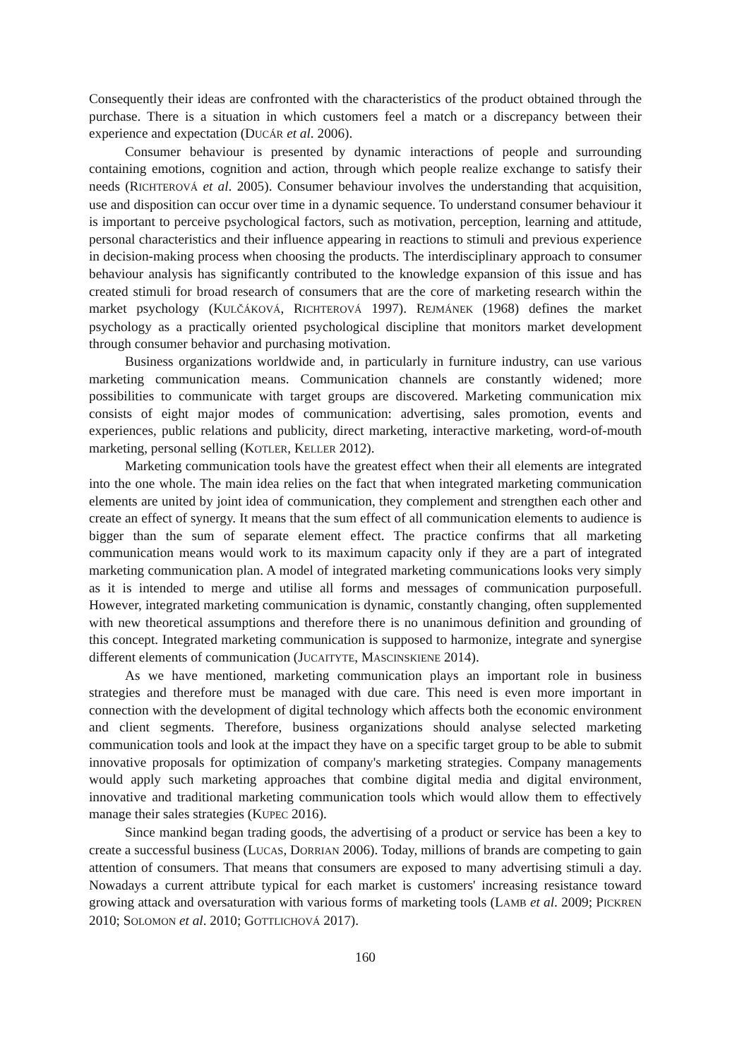Consequently their ideas are confronted with the characteristics of the product obtained through the purchase. There is a situation in which customers feel a match or a discrepancy between their experience and expectation (DUCÁR et al. 2006).
Consumer behaviour is presented by dynamic interactions of people and surrounding containing emotions, cognition and action, through which people realize exchange to satisfy their needs (RICHTEROVÁ et al. 2005). Consumer behaviour involves the understanding that acquisition, use and disposition can occur over time in a dynamic sequence. To understand consumer behaviour it is important to perceive psychological factors, such as motivation, perception, learning and attitude, personal characteristics and their influence appearing in reactions to stimuli and previous experience in decision-making process when choosing the products. The interdisciplinary approach to consumer behaviour analysis has significantly contributed to the knowledge expansion of this issue and has created stimuli for broad research of consumers that are the core of marketing research within the market psychology (KULČÁKOVÁ, RICHTEROVÁ 1997). REJMÁNEK (1968) defines the market psychology as a practically oriented psychological discipline that monitors market development through consumer behavior and purchasing motivation.
Business organizations worldwide and, in particularly in furniture industry, can use various marketing communication means. Communication channels are constantly widened; more possibilities to communicate with target groups are discovered. Marketing communication mix consists of eight major modes of communication: advertising, sales promotion, events and experiences, public relations and publicity, direct marketing, interactive marketing, word-of-mouth marketing, personal selling (KOTLER, KELLER 2012).
Marketing communication tools have the greatest effect when their all elements are integrated into the one whole. The main idea relies on the fact that when integrated marketing communication elements are united by joint idea of communication, they complement and strengthen each other and create an effect of synergy. It means that the sum effect of all communication elements to audience is bigger than the sum of separate element effect. The practice confirms that all marketing communication means would work to its maximum capacity only if they are a part of integrated marketing communication plan. A model of integrated marketing communications looks very simply as it is intended to merge and utilise all forms and messages of communication purposefull. However, integrated marketing communication is dynamic, constantly changing, often supplemented with new theoretical assumptions and therefore there is no unanimous definition and grounding of this concept. Integrated marketing communication is supposed to harmonize, integrate and synergise different elements of communication (JUCAITYTE, MASCINSKIENE 2014).
As we have mentioned, marketing communication plays an important role in business strategies and therefore must be managed with due care. This need is even more important in connection with the development of digital technology which affects both the economic environment and client segments. Therefore, business organizations should analyse selected marketing communication tools and look at the impact they have on a specific target group to be able to submit innovative proposals for optimization of company's marketing strategies. Company managements would apply such marketing approaches that combine digital media and digital environment, innovative and traditional marketing communication tools which would allow them to effectively manage their sales strategies (KUPEC 2016).
Since mankind began trading goods, the advertising of a product or service has been a key to create a successful business (LUCAS, DORRIAN 2006). Today, millions of brands are competing to gain attention of consumers. That means that consumers are exposed to many advertising stimuli a day. Nowadays a current attribute typical for each market is customers' increasing resistance toward growing attack and oversaturation with various forms of marketing tools (LAMB et al. 2009; PICKREN 2010; SOLOMON et al. 2010; GOTTLICHOVÁ 2017).
160